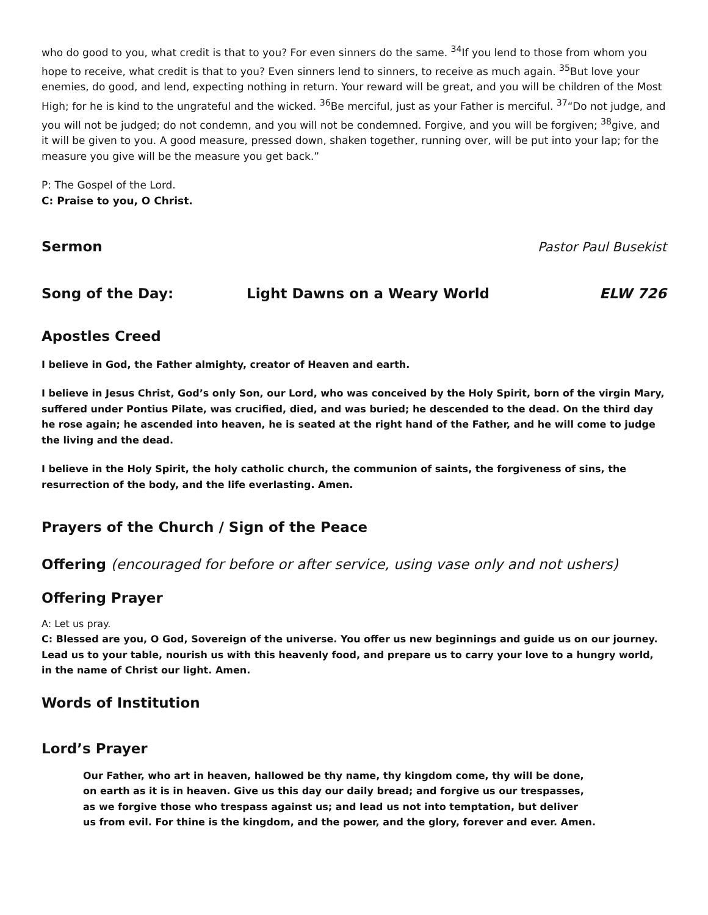who do good to you, what credit is that to you? For even sinners do the same. <sup>34</sup>If you lend to those from whom you hope to receive, what credit is that to you? Even sinners lend to sinners, to receive as much again. <sup>35</sup>But love your enemies, do good, and lend, expecting nothing in return. Your reward will be great, and you will be children of the Most High; for he is kind to the ungrateful and the wicked. <sup>36</sup>Be merciful, just as your Father is merciful. <sup>37</sup>“Do not judge, and you will not be judged; do not condemn, and you will not be condemned. Forgive, and you will be forgiven; <sup>38</sup>give, and it will be given to you. A good measure, pressed down, shaken together, running over, will be put into your lap; for the measure you give will be the measure you get back.”
P: The Gospel of the Lord.
C: Praise to you, O Christ.
Sermon Pastor Paul Busekist
Song of the Day: Light Dawns on a Weary World ELW 726
Apostles Creed
I believe in God, the Father almighty, creator of Heaven and earth.
I believe in Jesus Christ, God’s only Son, our Lord, who was conceived by the Holy Spirit, born of the virgin Mary, suffered under Pontius Pilate, was crucified, died, and was buried; he descended to the dead. On the third day he rose again; he ascended into heaven, he is seated at the right hand of the Father, and he will come to judge the living and the dead.
I believe in the Holy Spirit, the holy catholic church, the communion of saints, the forgiveness of sins, the resurrection of the body, and the life everlasting. Amen.
Prayers of the Church / Sign of the Peace
Offering (encouraged for before or after service, using vase only and not ushers)
Offering Prayer
A: Let us pray.
C: Blessed are you, O God, Sovereign of the universe. You offer us new beginnings and guide us on our journey. Lead us to your table, nourish us with this heavenly food, and prepare us to carry your love to a hungry world, in the name of Christ our light. Amen.
Words of Institution
Lord’s Prayer
Our Father, who art in heaven, hallowed be thy name, thy kingdom come, thy will be done,
on earth as it is in heaven. Give us this day our daily bread; and forgive us our trespasses,
as we forgive those who trespass against us; and lead us not into temptation, but deliver
us from evil. For thine is the kingdom, and the power, and the glory, forever and ever. Amen.